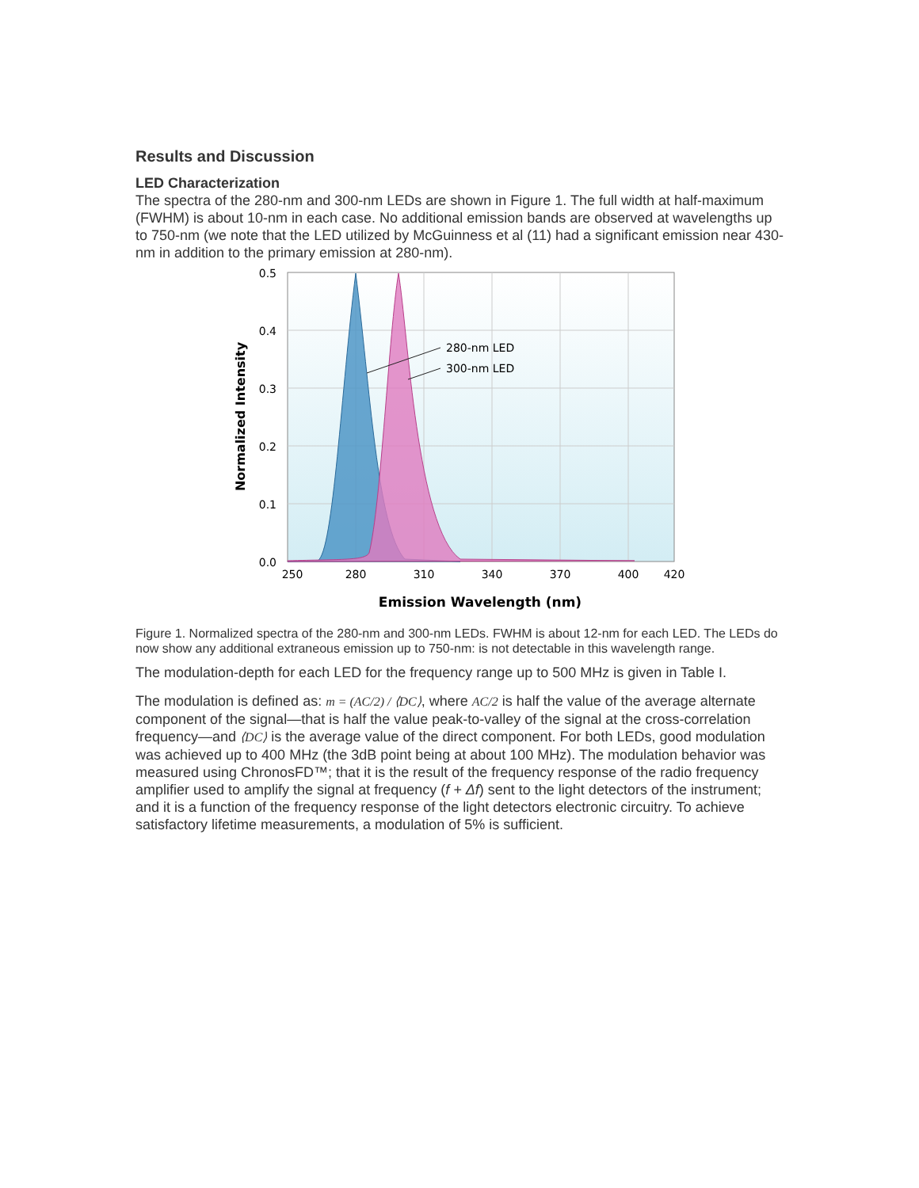Results and Discussion
LED Characterization
The spectra of the 280-nm and 300-nm LEDs are shown in Figure 1. The full width at half-maximum (FWHM) is about 10-nm in each case. No additional emission bands are observed at wavelengths up to 750-nm (we note that the LED utilized by McGuinness et al (11) had a significant emission near 430-nm in addition to the primary emission at 280-nm).
280-nm LED
300-nm LED
0.5
0.4
0.3
0.2
0.1
0.0
250
280
310
340
370
400
420
Emission Wavelength (nm)
Normalized Intensity
Figure 1. Normalized spectra of the 280-nm and 300-nm LEDs. FWHM is about 12-nm for each LED. The LEDs do now show any additional extraneous emission up to 750-nm: is not detectable in this wavelength range.
The modulation-depth for each LED for the frequency range up to 500 MHz is given in Table I.
The modulation is defined as: m = (AC/2) / ⟨DC⟩, where AC/2 is half the value of the average alternate component of the signal—that is half the value peak-to-valley of the signal at the cross-correlation frequency—and ⟨DC⟩ is the average value of the direct component. For both LEDs, good modulation was achieved up to 400 MHz (the 3dB point being at about 100 MHz). The modulation behavior was measured using ChronosFD™; that it is the result of the frequency response of the radio frequency amplifier used to amplify the signal at frequency (f + Δf) sent to the light detectors of the instrument; and it is a function of the frequency response of the light detectors electronic circuitry. To achieve satisfactory lifetime measurements, a modulation of 5% is sufficient.